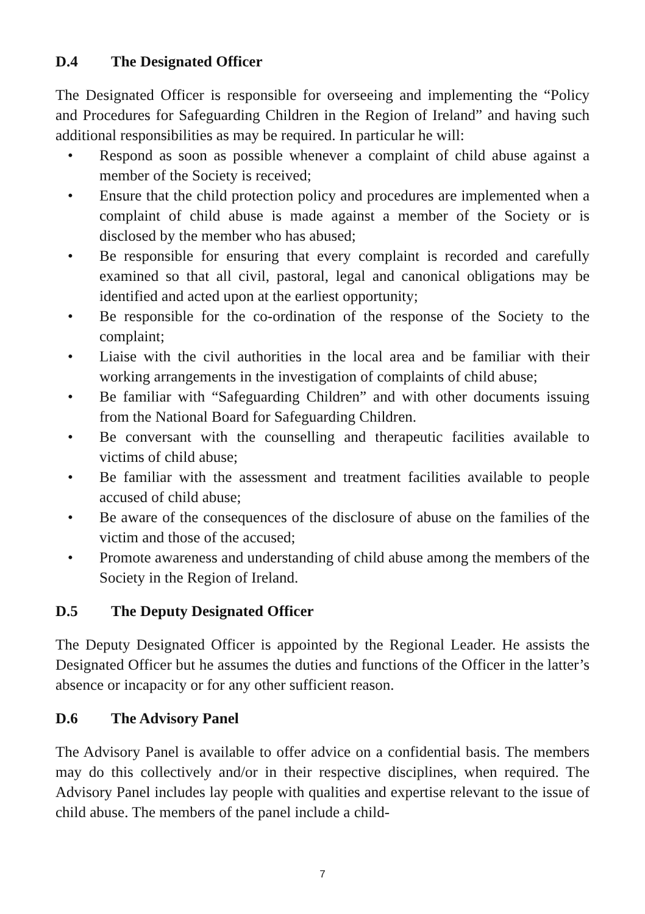D.4 The Designated Officer
The Designated Officer is responsible for overseeing and implementing the “Policy and Procedures for Safeguarding Children in the Region of Ireland” and having such additional responsibilities as may be required. In particular he will:
• Respond as soon as possible whenever a complaint of child abuse against a member of the Society is received;
• Ensure that the child protection policy and procedures are implemented when a complaint of child abuse is made against a member of the Society or is disclosed by the member who has abused;
• Be responsible for ensuring that every complaint is recorded and carefully examined so that all civil, pastoral, legal and canonical obligations may be identified and acted upon at the earliest opportunity;
• Be responsible for the co-ordination of the response of the Society to the complaint;
• Liaise with the civil authorities in the local area and be familiar with their working arrangements in the investigation of complaints of child abuse;
• Be familiar with “Safeguarding Children” and with other documents issuing from the National Board for Safeguarding Children.
• Be conversant with the counselling and therapeutic facilities available to victims of child abuse;
• Be familiar with the assessment and treatment facilities available to people accused of child abuse;
• Be aware of the consequences of the disclosure of abuse on the families of the victim and those of the accused;
• Promote awareness and understanding of child abuse among the members of the Society in the Region of Ireland.
D.5 The Deputy Designated Officer
The Deputy Designated Officer is appointed by the Regional Leader. He assists the Designated Officer but he assumes the duties and functions of the Officer in the latter’s absence or incapacity or for any other sufficient reason.
D.6 The Advisory Panel
The Advisory Panel is available to offer advice on a confidential basis. The members may do this collectively and/or in their respective disciplines, when required. The Advisory Panel includes lay people with qualities and expertise relevant to the issue of child abuse. The members of the panel include a child-
7